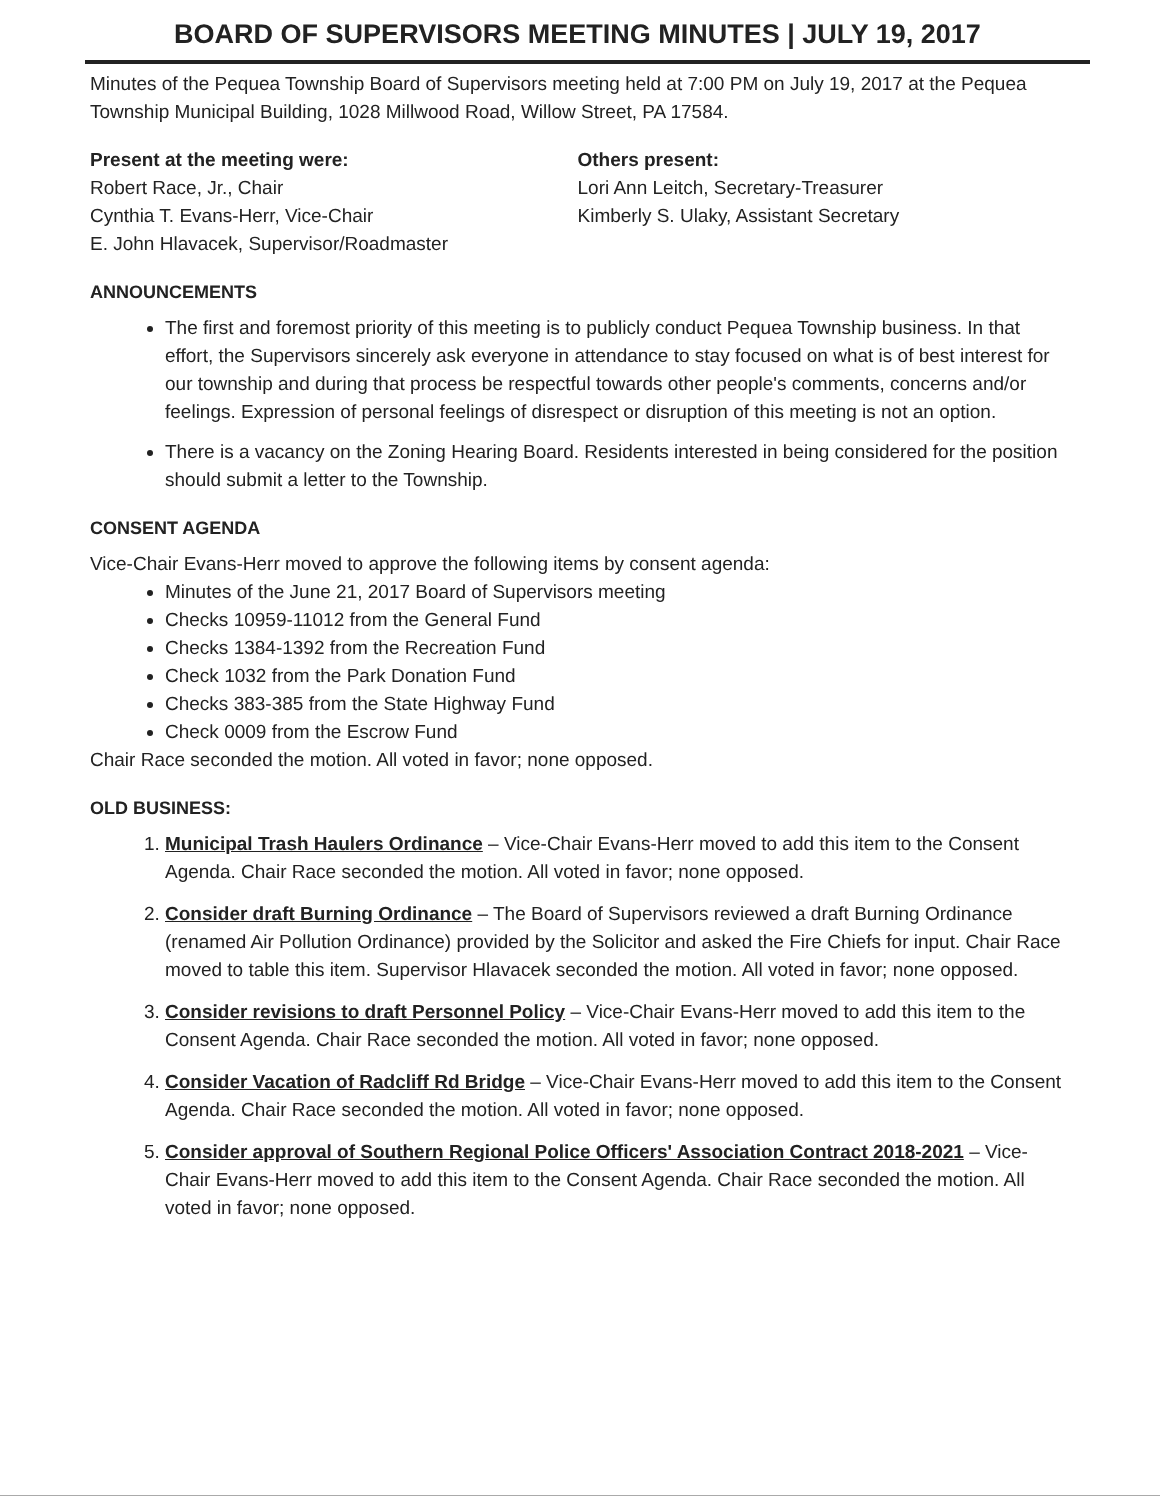BOARD OF SUPERVISORS MEETING MINUTES | JULY 19, 2017
Minutes of the Pequea Township Board of Supervisors meeting held at 7:00 PM on July 19, 2017 at the Pequea Township Municipal Building, 1028 Millwood Road, Willow Street, PA 17584.
Present at the meeting were:
Robert Race, Jr., Chair
Cynthia T. Evans-Herr, Vice-Chair
E. John Hlavacek, Supervisor/Roadmaster
Others present:
Lori Ann Leitch, Secretary-Treasurer
Kimberly S. Ulaky, Assistant Secretary
ANNOUNCEMENTS
The first and foremost priority of this meeting is to publicly conduct Pequea Township business. In that effort, the Supervisors sincerely ask everyone in attendance to stay focused on what is of best interest for our township and during that process be respectful towards other people's comments, concerns and/or feelings. Expression of personal feelings of disrespect or disruption of this meeting is not an option.
There is a vacancy on the Zoning Hearing Board. Residents interested in being considered for the position should submit a letter to the Township.
CONSENT AGENDA
Vice-Chair Evans-Herr moved to approve the following items by consent agenda:
Minutes of the June 21, 2017 Board of Supervisors meeting
Checks 10959-11012 from the General Fund
Checks 1384-1392 from the Recreation Fund
Check 1032 from the Park Donation Fund
Checks 383-385 from the State Highway Fund
Check 0009 from the Escrow Fund
Chair Race seconded the motion. All voted in favor; none opposed.
OLD BUSINESS:
1. Municipal Trash Haulers Ordinance – Vice-Chair Evans-Herr moved to add this item to the Consent Agenda. Chair Race seconded the motion. All voted in favor; none opposed.
2. Consider draft Burning Ordinance – The Board of Supervisors reviewed a draft Burning Ordinance (renamed Air Pollution Ordinance) provided by the Solicitor and asked the Fire Chiefs for input. Chair Race moved to table this item. Supervisor Hlavacek seconded the motion. All voted in favor; none opposed.
3. Consider revisions to draft Personnel Policy – Vice-Chair Evans-Herr moved to add this item to the Consent Agenda. Chair Race seconded the motion. All voted in favor; none opposed.
4. Consider Vacation of Radcliff Rd Bridge – Vice-Chair Evans-Herr moved to add this item to the Consent Agenda. Chair Race seconded the motion. All voted in favor; none opposed.
5. Consider approval of Southern Regional Police Officers' Association Contract 2018-2021 – Vice-Chair Evans-Herr moved to add this item to the Consent Agenda. Chair Race seconded the motion. All voted in favor; none opposed.